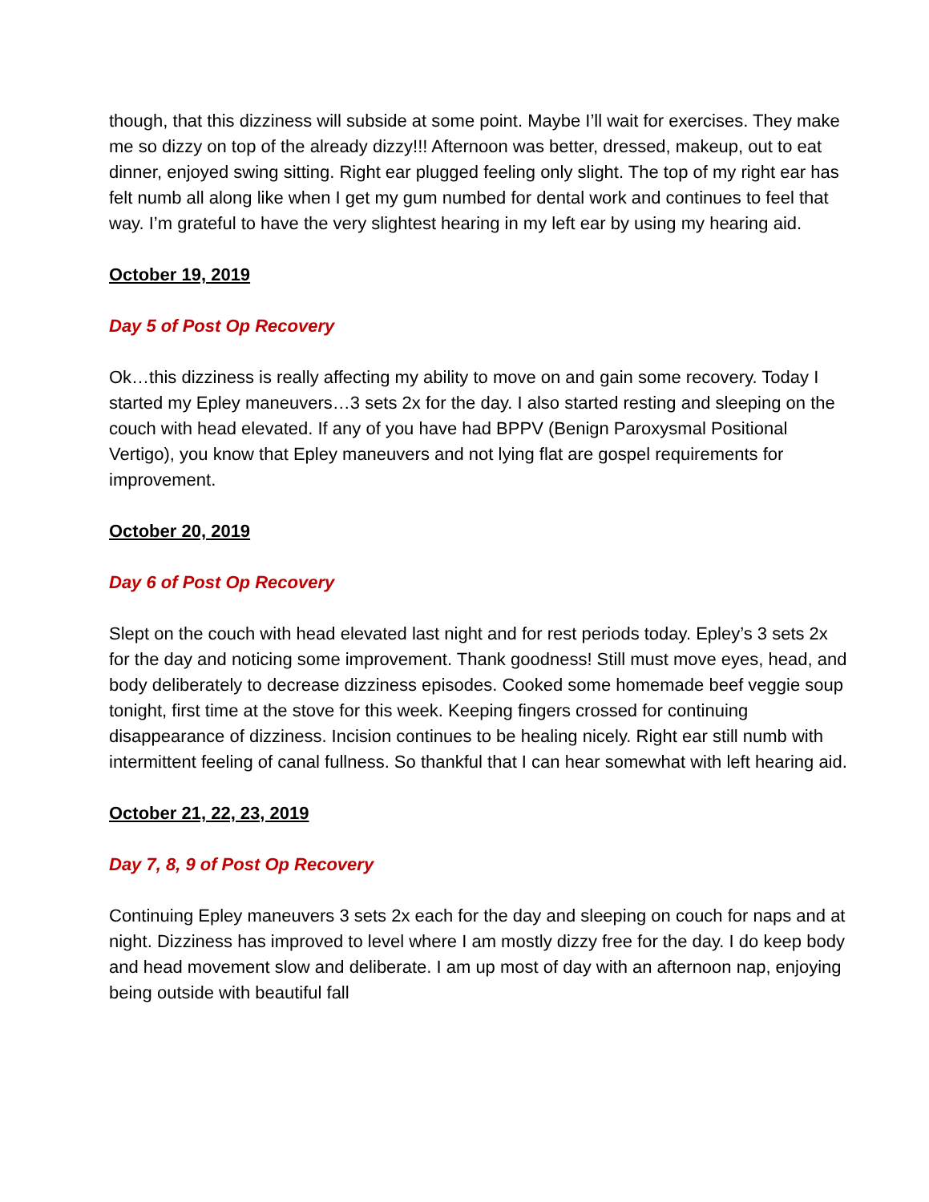though, that this dizziness will subside at some point. Maybe I’ll wait for exercises. They make me so dizzy on top of the already dizzy!!! Afternoon was better, dressed, makeup, out to eat dinner, enjoyed swing sitting. Right ear plugged feeling only slight. The top of my right ear has felt numb all along like when I get my gum numbed for dental work and continues to feel that way. I’m grateful to have the very slightest hearing in my left ear by using my hearing aid.
October 19, 2019
Day 5 of Post Op Recovery
Ok…this dizziness is really affecting my ability to move on and gain some recovery. Today I started my Epley maneuvers…3 sets 2x for the day. I also started resting and sleeping on the couch with head elevated. If any of you have had BPPV (Benign Paroxysmal Positional Vertigo), you know that Epley maneuvers and not lying flat are gospel requirements for improvement.
October 20, 2019
Day 6 of Post Op Recovery
Slept on the couch with head elevated last night and for rest periods today. Epley’s 3 sets 2x for the day and noticing some improvement. Thank goodness! Still must move eyes, head, and body deliberately to decrease dizziness episodes. Cooked some homemade beef veggie soup tonight, first time at the stove for this week. Keeping fingers crossed for continuing disappearance of dizziness. Incision continues to be healing nicely. Right ear still numb with intermittent feeling of canal fullness. So thankful that I can hear somewhat with left hearing aid.
October 21, 22, 23, 2019
Day 7, 8, 9 of Post Op Recovery
Continuing Epley maneuvers 3 sets 2x each for the day and sleeping on couch for naps and at night. Dizziness has improved to level where I am mostly dizzy free for the day. I do keep body and head movement slow and deliberate. I am up most of day with an afternoon nap, enjoying being outside with beautiful fall